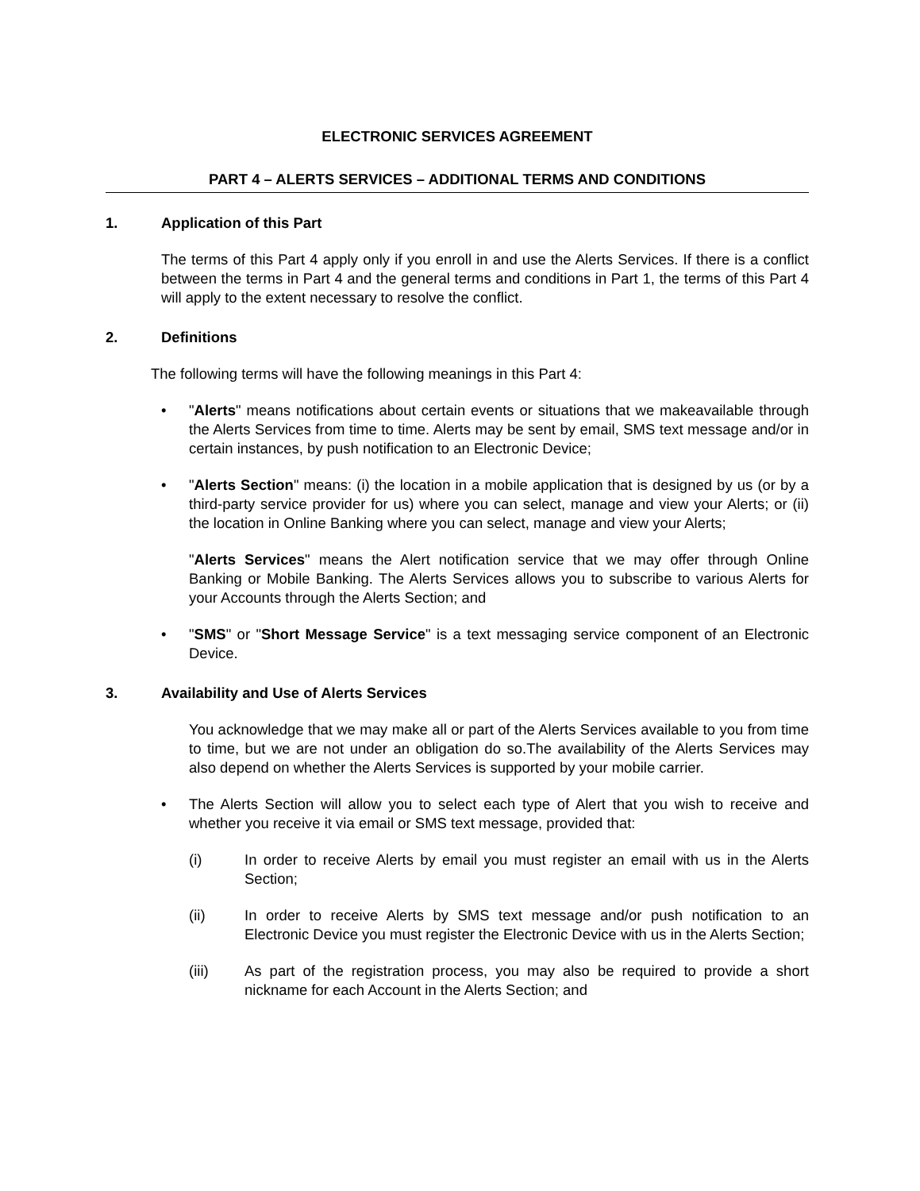ELECTRONIC SERVICES AGREEMENT
PART 4 – ALERTS SERVICES – ADDITIONAL TERMS AND CONDITIONS
1. Application of this Part
The terms of this Part 4 apply only if you enroll in and use the Alerts Services. If there is a conflict between the terms in Part 4 and the general terms and conditions in Part 1, the terms of this Part 4 will apply to the extent necessary to resolve the conflict.
2. Definitions
The following terms will have the following meanings in this Part 4:
• "Alerts" means notifications about certain events or situations that we makeavailable through the Alerts Services from time to time. Alerts may be sent by email, SMS text message and/or in certain instances, by push notification to an Electronic Device;
• "Alerts Section" means: (i) the location in a mobile application that is designed by us (or by a third-party service provider for us) where you can select, manage and view your Alerts; or (ii) the location in Online Banking where you can select, manage and view your Alerts;
"Alerts Services" means the Alert notification service that we may offer through Online Banking or Mobile Banking. The Alerts Services allows you to subscribe to various Alerts for your Accounts through the Alerts Section; and
• "SMS" or "Short Message Service" is a text messaging service component of an Electronic Device.
3. Availability and Use of Alerts Services
You acknowledge that we may make all or part of the Alerts Services available to you from time to time, but we are not under an obligation do so.The availability of the Alerts Services may also depend on whether the Alerts Services is supported by your mobile carrier.
• The Alerts Section will allow you to select each type of Alert that you wish to receive and whether you receive it via email or SMS text message, provided that:
(i) In order to receive Alerts by email you must register an email with us in the Alerts Section;
(ii) In order to receive Alerts by SMS text message and/or push notification to an Electronic Device you must register the Electronic Device with us in the Alerts Section;
(iii) As part of the registration process, you may also be required to provide a short nickname for each Account in the Alerts Section; and